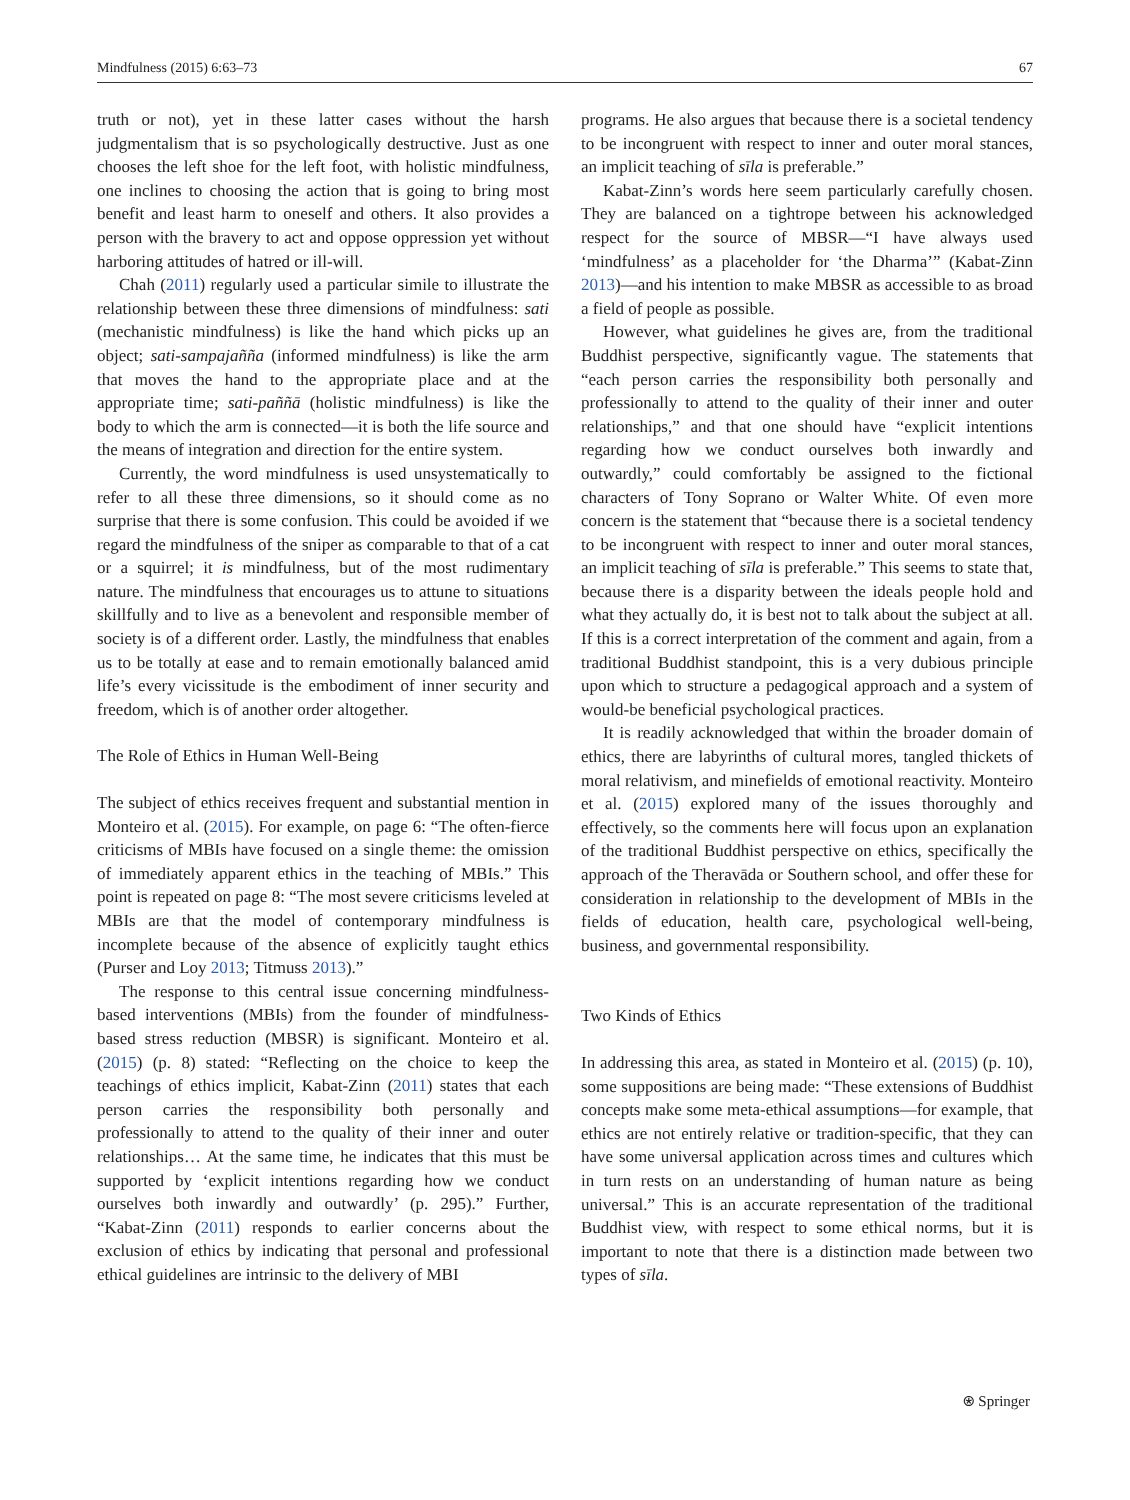Mindfulness (2015) 6:63–73 67
truth or not), yet in these latter cases without the harsh judgmentalism that is so psychologically destructive. Just as one chooses the left shoe for the left foot, with holistic mindfulness, one inclines to choosing the action that is going to bring most benefit and least harm to oneself and others. It also provides a person with the bravery to act and oppose oppression yet without harboring attitudes of hatred or ill-will.
Chah (2011) regularly used a particular simile to illustrate the relationship between these three dimensions of mindfulness: sati (mechanistic mindfulness) is like the hand which picks up an object; sati-sampajañña (informed mindfulness) is like the arm that moves the hand to the appropriate place and at the appropriate time; sati-paññā (holistic mindfulness) is like the body to which the arm is connected—it is both the life source and the means of integration and direction for the entire system.
Currently, the word mindfulness is used unsystematically to refer to all these three dimensions, so it should come as no surprise that there is some confusion. This could be avoided if we regard the mindfulness of the sniper as comparable to that of a cat or a squirrel; it is mindfulness, but of the most rudimentary nature. The mindfulness that encourages us to attune to situations skillfully and to live as a benevolent and responsible member of society is of a different order. Lastly, the mindfulness that enables us to be totally at ease and to remain emotionally balanced amid life’s every vicissitude is the embodiment of inner security and freedom, which is of another order altogether.
The Role of Ethics in Human Well-Being
The subject of ethics receives frequent and substantial mention in Monteiro et al. (2015). For example, on page 6: “The often-fierce criticisms of MBIs have focused on a single theme: the omission of immediately apparent ethics in the teaching of MBIs.” This point is repeated on page 8: “The most severe criticisms leveled at MBIs are that the model of contemporary mindfulness is incomplete because of the absence of explicitly taught ethics (Purser and Loy 2013; Titmuss 2013).”
The response to this central issue concerning mindfulness-based interventions (MBIs) from the founder of mindfulness-based stress reduction (MBSR) is significant. Monteiro et al. (2015) (p. 8) stated: “Reflecting on the choice to keep the teachings of ethics implicit, Kabat-Zinn (2011) states that each person carries the responsibility both personally and professionally to attend to the quality of their inner and outer relationships… At the same time, he indicates that this must be supported by ‘explicit intentions regarding how we conduct ourselves both inwardly and outwardly’ (p. 295).” Further, “Kabat-Zinn (2011) responds to earlier concerns about the exclusion of ethics by indicating that personal and professional ethical guidelines are intrinsic to the delivery of MBI
programs. He also argues that because there is a societal tendency to be incongruent with respect to inner and outer moral stances, an implicit teaching of sīla is preferable.”
Kabat-Zinn’s words here seem particularly carefully chosen. They are balanced on a tightrope between his acknowledged respect for the source of MBSR—“I have always used ‘mindfulness’ as a placeholder for ‘the Dharma’” (Kabat-Zinn 2013)—and his intention to make MBSR as accessible to as broad a field of people as possible.
However, what guidelines he gives are, from the traditional Buddhist perspective, significantly vague. The statements that “each person carries the responsibility both personally and professionally to attend to the quality of their inner and outer relationships,” and that one should have “explicit intentions regarding how we conduct ourselves both inwardly and outwardly,” could comfortably be assigned to the fictional characters of Tony Soprano or Walter White. Of even more concern is the statement that “because there is a societal tendency to be incongruent with respect to inner and outer moral stances, an implicit teaching of sīla is preferable.” This seems to state that, because there is a disparity between the ideals people hold and what they actually do, it is best not to talk about the subject at all. If this is a correct interpretation of the comment and again, from a traditional Buddhist standpoint, this is a very dubious principle upon which to structure a pedagogical approach and a system of would-be beneficial psychological practices.
It is readily acknowledged that within the broader domain of ethics, there are labyrinths of cultural mores, tangled thickets of moral relativism, and minefields of emotional reactivity. Monteiro et al. (2015) explored many of the issues thoroughly and effectively, so the comments here will focus upon an explanation of the traditional Buddhist perspective on ethics, specifically the approach of the Theravāda or Southern school, and offer these for consideration in relationship to the development of MBIs in the fields of education, health care, psychological well-being, business, and governmental responsibility.
Two Kinds of Ethics
In addressing this area, as stated in Monteiro et al. (2015) (p. 10), some suppositions are being made: “These extensions of Buddhist concepts make some meta-ethical assumptions—for example, that ethics are not entirely relative or tradition-specific, that they can have some universal application across times and cultures which in turn rests on an understanding of human nature as being universal.” This is an accurate representation of the traditional Buddhist view, with respect to some ethical norms, but it is important to note that there is a distinction made between two types of sīla.
⍟ Springer